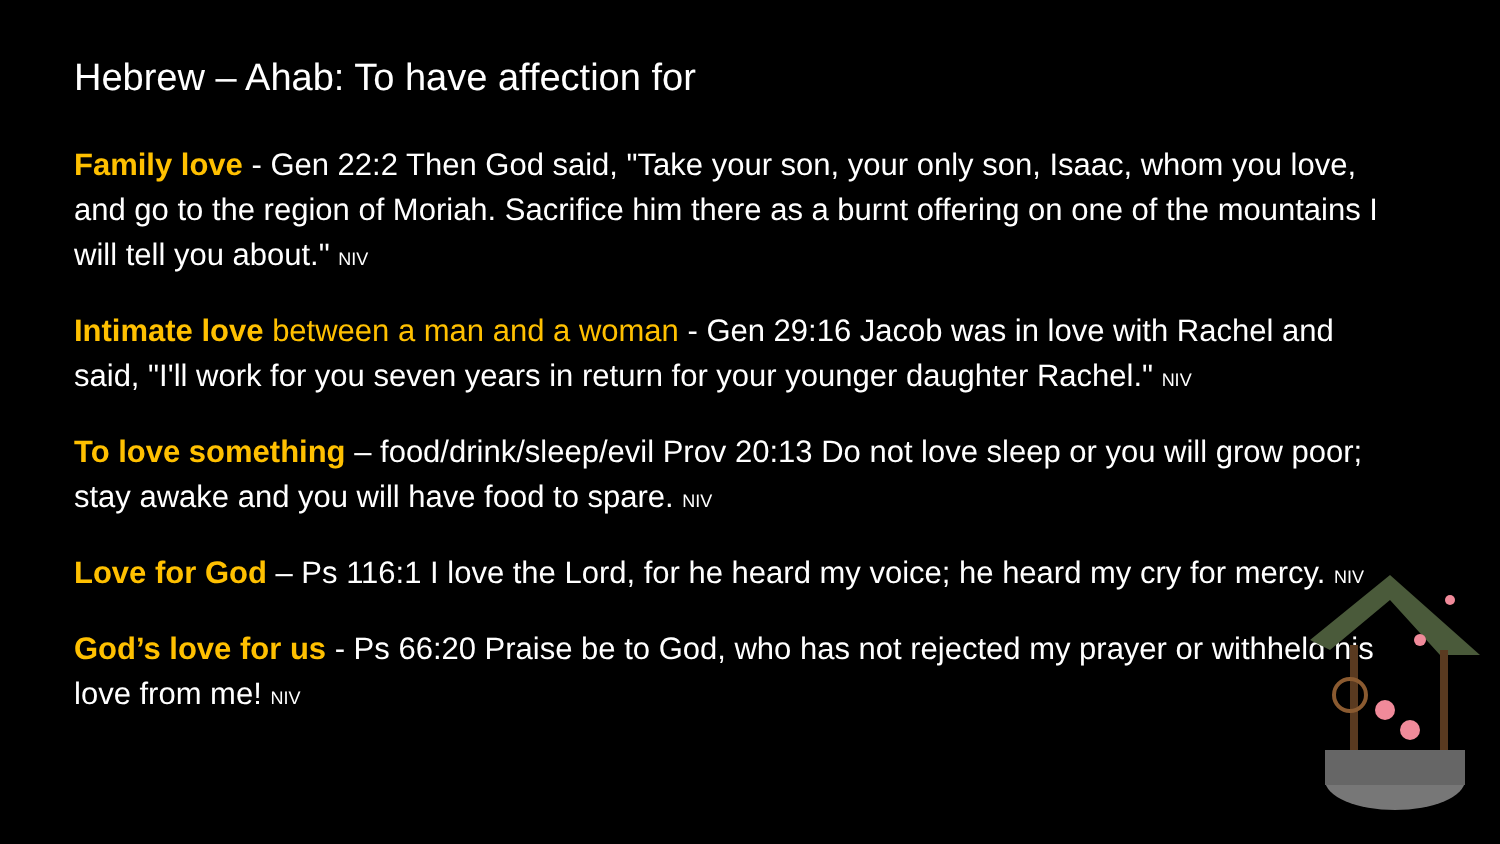Hebrew – Ahab: To have affection for
Family love - Gen 22:2 Then God said, "Take your son, your only son, Isaac, whom you love, and go to the region of Moriah. Sacrifice him there as a burnt offering on one of the mountains I will tell you about." NIV
Intimate love between a man and a woman - Gen 29:16 Jacob was in love with Rachel and said, "I'll work for you seven years in return for your younger daughter Rachel." NIV
To love something – food/drink/sleep/evil Prov 20:13 Do not love sleep or you will grow poor; stay awake and you will have food to spare. NIV
Love for God – Ps 116:1 I love the Lord, for he heard my voice; he heard my cry for mercy. NIV
God’s love for us - Ps 66:20 Praise be to God, who has not rejected my prayer or withheld his love from me! NIV